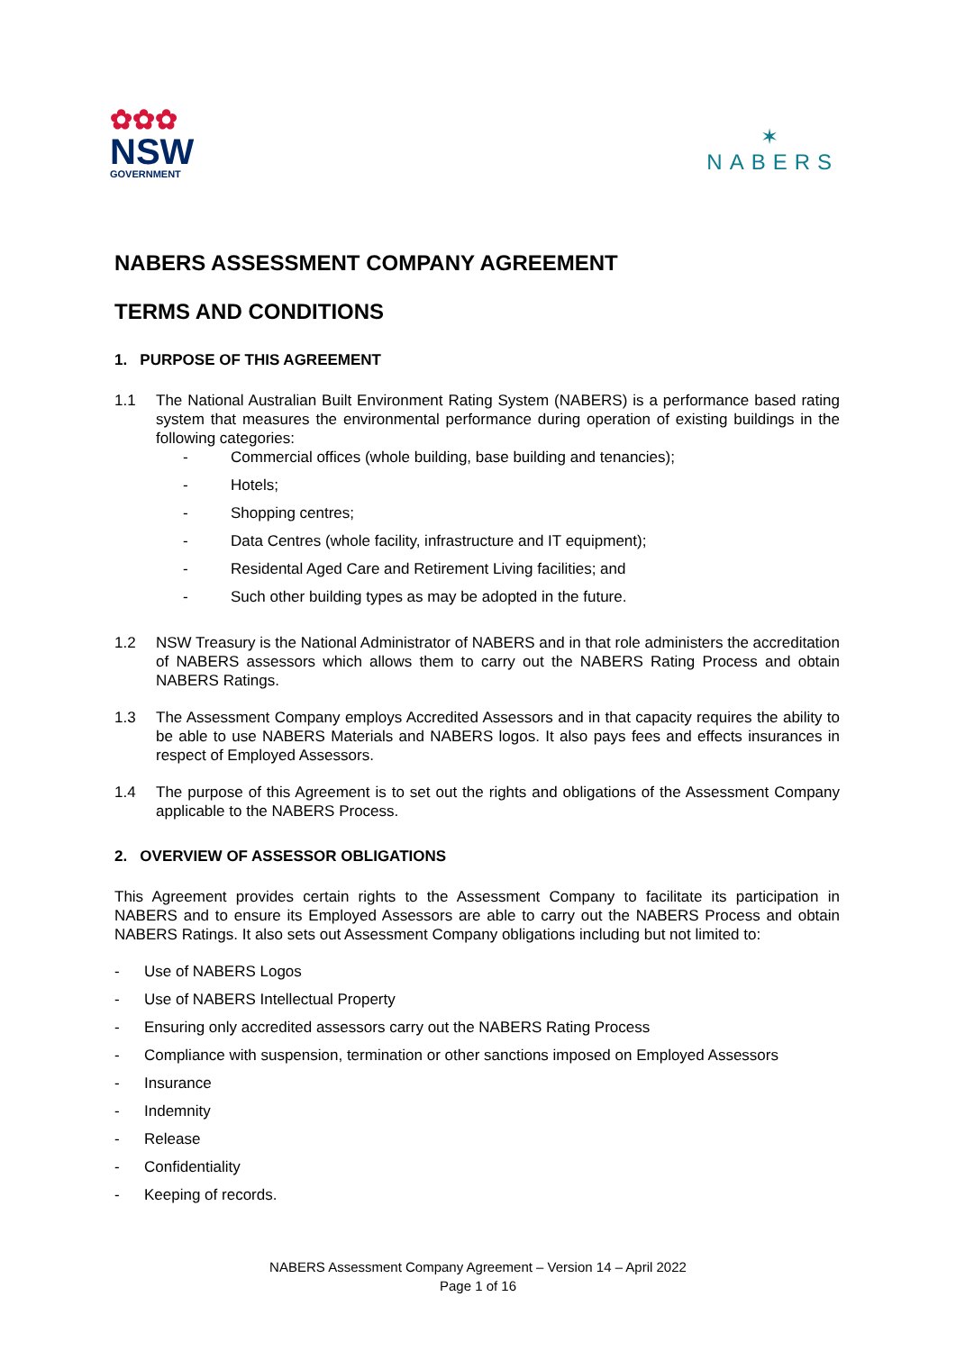✿✿✿
NSW
GOVERNMENT
✶
NABERS
NABERS ASSESSMENT COMPANY AGREEMENT
TERMS AND CONDITIONS
1. PURPOSE OF THIS AGREEMENT
1.1 The National Australian Built Environment Rating System (NABERS) is a performance based rating system that measures the environmental performance during operation of existing buildings in the following categories:
- Commercial offices (whole building, base building and tenancies);
- Hotels;
- Shopping centres;
- Data Centres (whole facility, infrastructure and IT equipment);
- Residental Aged Care and Retirement Living facilities; and
- Such other building types as may be adopted in the future.
1.2 NSW Treasury is the National Administrator of NABERS and in that role administers the accreditation of NABERS assessors which allows them to carry out the NABERS Rating Process and obtain NABERS Ratings.
1.3 The Assessment Company employs Accredited Assessors and in that capacity requires the ability to be able to use NABERS Materials and NABERS logos. It also pays fees and effects insurances in respect of Employed Assessors.
1.4 The purpose of this Agreement is to set out the rights and obligations of the Assessment Company applicable to the NABERS Process.
2. OVERVIEW OF ASSESSOR OBLIGATIONS
This Agreement provides certain rights to the Assessment Company to facilitate its participation in NABERS and to ensure its Employed Assessors are able to carry out the NABERS Process and obtain NABERS Ratings. It also sets out Assessment Company obligations including but not limited to:
- Use of NABERS Logos
- Use of NABERS Intellectual Property
- Ensuring only accredited assessors carry out the NABERS Rating Process
- Compliance with suspension, termination or other sanctions imposed on Employed Assessors
- Insurance
- Indemnity
- Release
- Confidentiality
- Keeping of records.
NABERS Assessment Company Agreement – Version 14 – April 2022
Page 1 of 16